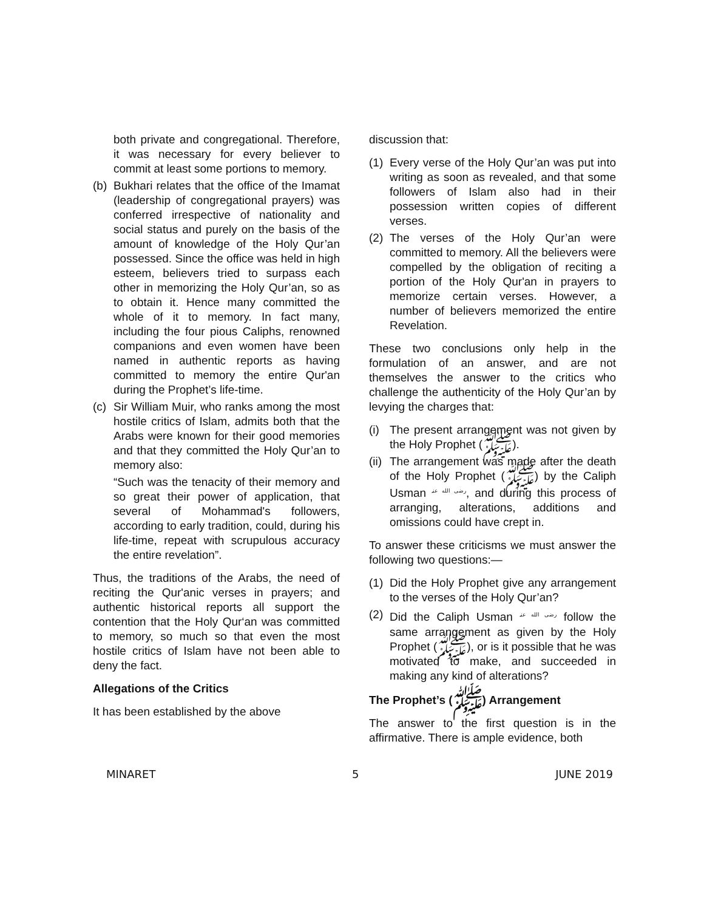both private and congregational. Therefore, it was necessary for every believer to commit at least some portions to memory.
(b) Bukhari relates that the office of the Imamat (leadership of congregational prayers) was conferred irrespective of nationality and social status and purely on the basis of the amount of knowledge of the Holy Qur’an possessed. Since the office was held in high esteem, believers tried to surpass each other in memorizing the Holy Qur’an, so as to obtain it. Hence many committed the whole of it to memory. In fact many, including the four pious Caliphs, renowned companions and even women have been named in authentic reports as having committed to memory the entire Qur'an during the Prophet’s life-time.
(c) Sir William Muir, who ranks among the most hostile critics of Islam, admits both that the Arabs were known for their good memories and that they committed the Holy Qur’an to memory also:
“Such was the tenacity of their memory and so great their power of application, that several of Mohammad's followers, according to early tradition, could, during his life-time, repeat with scrupulous accuracy the entire revelation”.
Thus, the traditions of the Arabs, the need of reciting the Qur'anic verses in prayers; and authentic historical reports all support the contention that the Holy Qur‘an was committed to memory, so much so that even the most hostile critics of Islam have not been able to deny the fact.
Allegations of the Critics
It has been established by the above
discussion that:
(1) Every verse of the Holy Qur’an was put into writing as soon as revealed, and that some followers of Islam also had in their possession written copies of different verses.
(2) The verses of the Holy Qur’an were committed to memory. All the believers were compelled by the obligation of reciting a portion of the Holy Qur'an in prayers to memorize certain verses. However, a number of believers memorized the entire Revelation.
These two conclusions only help in the formulation of an answer, and are not themselves the answer to the critics who challenge the authenticity of the Holy Qur’an by levying the charges that:
(i) The present arrangement was not given by the Holy Prophet (ﷺ).
(ii) The arrangement was made after the death of the Holy Prophet (ﷺ) by the Caliph Usman رضی الله عنہ, and during this process of arranging, alterations, additions and omissions could have crept in.
To answer these criticisms we must answer the following two questions:—
(1) Did the Holy Prophet give any arrangement to the verses of the Holy Qur’an?
(2) Did the Caliph Usman رضی الله عنہ follow the same arrangement as given by the Holy Prophet (ﷺ), or is it possible that he was motivated to make, and succeeded in making any kind of alterations?
The Prophet’s (ﷺ) Arrangement
The answer to the first question is in the affirmative. There is ample evidence, both
MINARET 5 JUNE 2019